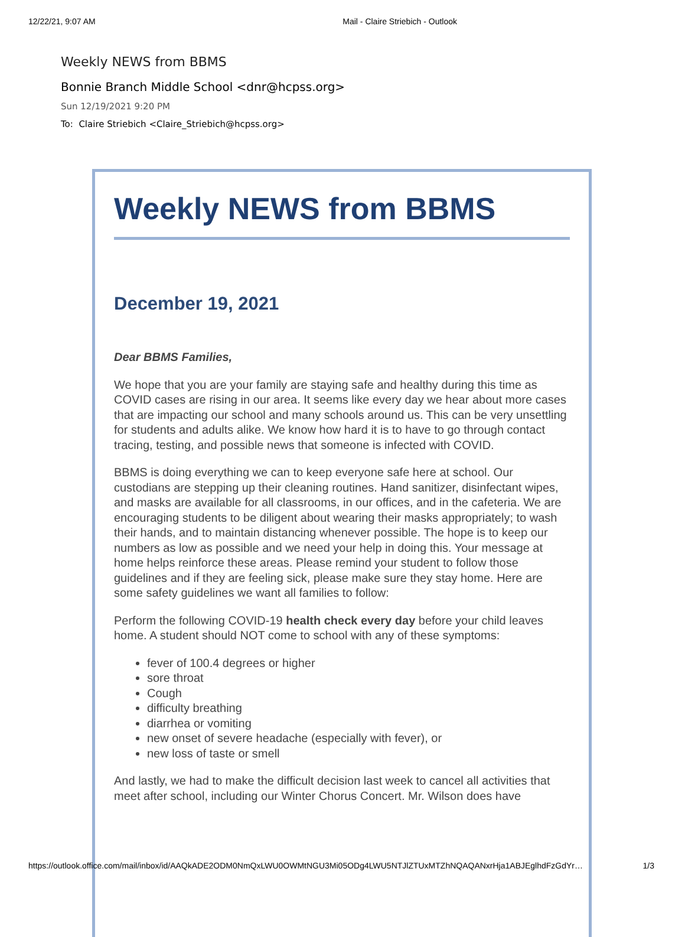12/22/21, 9:07 AM Mail - Claire Striebich - Outlook
Weekly NEWS from BBMS
Bonnie Branch Middle School <dnr@hcpss.org>
Sun 12/19/2021 9:20 PM
To: Claire Striebich <Claire_Striebich@hcpss.org>
Weekly NEWS from BBMS
December 19, 2021
Dear BBMS Families,
We hope that you are your family are staying safe and healthy during this time as COVID cases are rising in our area. It seems like every day we hear about more cases that are impacting our school and many schools around us. This can be very unsettling for students and adults alike. We know how hard it is to have to go through contact tracing, testing, and possible news that someone is infected with COVID.
BBMS is doing everything we can to keep everyone safe here at school. Our custodians are stepping up their cleaning routines. Hand sanitizer, disinfectant wipes, and masks are available for all classrooms, in our offices, and in the cafeteria. We are encouraging students to be diligent about wearing their masks appropriately; to wash their hands, and to maintain distancing whenever possible. The hope is to keep our numbers as low as possible and we need your help in doing this. Your message at home helps reinforce these areas. Please remind your student to follow those guidelines and if they are feeling sick, please make sure they stay home. Here are some safety guidelines we want all families to follow:
Perform the following COVID-19 health check every day before your child leaves home. A student should NOT come to school with any of these symptoms:
fever of 100.4 degrees or higher
sore throat
Cough
difficulty breathing
diarrhea or vomiting
new onset of severe headache (especially with fever), or
new loss of taste or smell
And lastly, we had to make the difficult decision last week to cancel all activities that meet after school, including our Winter Chorus Concert. Mr. Wilson does have
https://outlook.office.com/mail/inbox/id/AAQkADE2ODM0NmQxLWU0OWMtNGU3Mi05ODg4LWU5NTJlZTUxMTZhNQAQANxrHja1ABJEglhdFzGdYr… 1/3